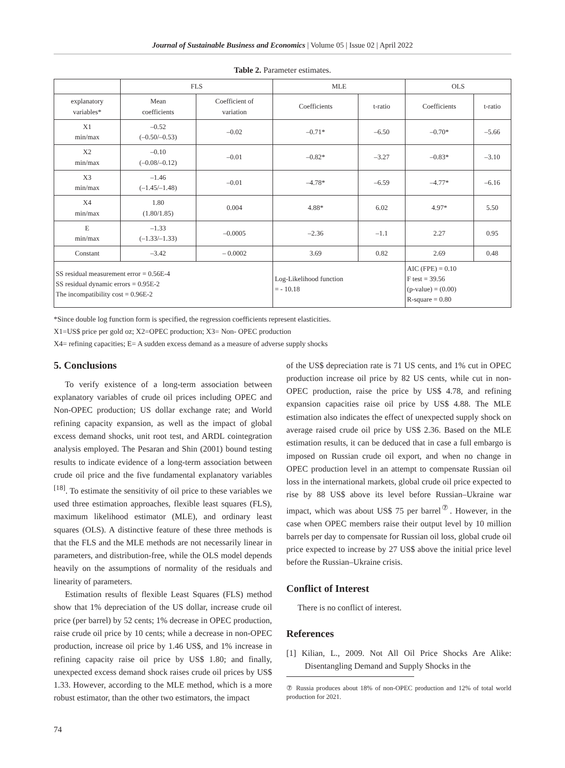Journal of Sustainable Business and Economics | Volume 05 | Issue 02 | April 2022
Table 2. Parameter estimates.
| | FLS | | MLE | | OLS | |
| --- | --- | --- | --- | --- | --- | --- |
| explanatory variables* | Mean coefficients | Coefficient of variation | Coefficients | t-ratio | Coefficients | t-ratio |
| X1 min/max | –0.52 (–0.50/–0.53) | –0.02 | –0.71* | –6.50 | –0.70* | –5.66 |
| X2 min/max | –0.10 (–0.08/–0.12) | –0.01 | –0.82* | –3.27 | –0.83* | –3.10 |
| X3 min/max | –1.46 (–1.45/–1.48) | –0.01 | –4.78* | –6.59 | –4.77* | –6.16 |
| X4 min/max | 1.80 (1.80/1.85) | 0.004 | 4.88* | 6.02 | 4.97* | 5.50 |
| E min/max | –1.33 (–1.33/–1.33) | –0.0005 | –2.36 | –1.1 | 2.27 | 0.95 |
| Constant | –3.42 | – 0.0002 | 3.69 | 0.82 | 2.69 | 0.48 |
| SS residual measurement error = 0.56E-4 SS residual dynamic errors = 0.95E-2 The incompatibility cost = 0.96E-2 | | | Log-Likelihood function = - 10.18 | | AIC (FPE) = 0.10 F test = 39.56 (p-value) = (0.00) R-square = 0.80 | |
*Since double log function form is specified, the regression coefficients represent elasticities.
X1=US$ price per gold oz; X2=OPEC production; X3= Non- OPEC production
X4= refining capacities; E= A sudden excess demand as a measure of adverse supply shocks
5. Conclusions
To verify existence of a long-term association between explanatory variables of crude oil prices including OPEC and Non-OPEC production; US dollar exchange rate; and World refining capacity expansion, as well as the impact of global excess demand shocks, unit root test, and ARDL cointegration analysis employed. The Pesaran and Shin (2001) bound testing results to indicate evidence of a long-term association between crude oil price and the five fundamental explanatory variables <sup>[18]</sup>. To estimate the sensitivity of oil price to these variables we used three estimation approaches, flexible least squares (FLS), maximum likelihood estimator (MLE), and ordinary least squares (OLS). A distinctive feature of these three methods is that the FLS and the MLE methods are not necessarily linear in parameters, and distribution-free, while the OLS model depends heavily on the assumptions of normality of the residuals and linearity of parameters.
Estimation results of flexible Least Squares (FLS) method show that 1% depreciation of the US dollar, increase crude oil price (per barrel) by 52 cents; 1% decrease in OPEC production, raise crude oil price by 10 cents; while a decrease in non-OPEC production, increase oil price by 1.46 US$, and 1% increase in refining capacity raise oil price by US$ 1.80; and finally, unexpected excess demand shock raises crude oil prices by US$ 1.33. However, according to the MLE method, which is a more robust estimator, than the other two estimators, the impact
of the US$ depreciation rate is 71 US cents, and 1% cut in OPEC production increase oil price by 82 US cents, while cut in non-OPEC production, raise the price by US$ 4.78, and refining expansion capacities raise oil price by US$ 4.88. The MLE estimation also indicates the effect of unexpected supply shock on average raised crude oil price by US$ 2.36. Based on the MLE estimation results, it can be deduced that in case a full embargo is imposed on Russian crude oil export, and when no change in OPEC production level in an attempt to compensate Russian oil loss in the international markets, global crude oil price expected to rise by 88 US$ above its level before Russian–Ukraine war impact, which was about US$ 75 per barrel<sup>⑦</sup>. However, in the case when OPEC members raise their output level by 10 million barrels per day to compensate for Russian oil loss, global crude oil price expected to increase by 27 US$ above the initial price level before the Russian–Ukraine crisis.
Conflict of Interest
There is no conflict of interest.
References
[1] Kilian, L., 2009. Not All Oil Price Shocks Are Alike: Disentangling Demand and Supply Shocks in the
⑦ Russia produces about 18% of non-OPEC production and 12% of total world production for 2021.
74